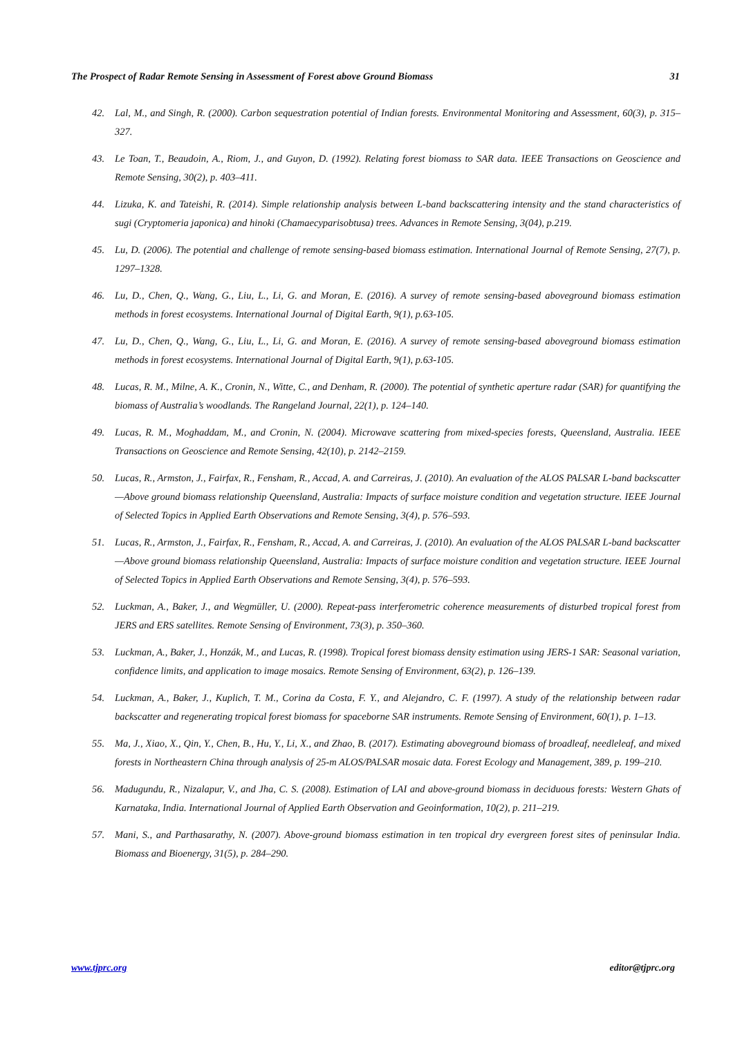The Prospect of Radar Remote Sensing in Assessment of Forest above Ground Biomass 31
42. Lal, M., and Singh, R. (2000). Carbon sequestration potential of Indian forests. Environmental Monitoring and Assessment, 60(3), p. 315–327.
43. Le Toan, T., Beaudoin, A., Riom, J., and Guyon, D. (1992). Relating forest biomass to SAR data. IEEE Transactions on Geoscience and Remote Sensing, 30(2), p. 403–411.
44. Lizuka, K. and Tateishi, R. (2014). Simple relationship analysis between L-band backscattering intensity and the stand characteristics of sugi (Cryptomeria japonica) and hinoki (Chamaecyparisobtusa) trees. Advances in Remote Sensing, 3(04), p.219.
45. Lu, D. (2006). The potential and challenge of remote sensing-based biomass estimation. International Journal of Remote Sensing, 27(7), p. 1297–1328.
46. Lu, D., Chen, Q., Wang, G., Liu, L., Li, G. and Moran, E. (2016). A survey of remote sensing-based aboveground biomass estimation methods in forest ecosystems. International Journal of Digital Earth, 9(1), p.63-105.
47. Lu, D., Chen, Q., Wang, G., Liu, L., Li, G. and Moran, E. (2016). A survey of remote sensing-based aboveground biomass estimation methods in forest ecosystems. International Journal of Digital Earth, 9(1), p.63-105.
48. Lucas, R. M., Milne, A. K., Cronin, N., Witte, C., and Denham, R. (2000). The potential of synthetic aperture radar (SAR) for quantifying the biomass of Australia’s woodlands. The Rangeland Journal, 22(1), p. 124–140.
49. Lucas, R. M., Moghaddam, M., and Cronin, N. (2004). Microwave scattering from mixed-species forests, Queensland, Australia. IEEE Transactions on Geoscience and Remote Sensing, 42(10), p. 2142–2159.
50. Lucas, R., Armston, J., Fairfax, R., Fensham, R., Accad, A. and Carreiras, J. (2010). An evaluation of the ALOS PALSAR L-band backscatter—Above ground biomass relationship Queensland, Australia: Impacts of surface moisture condition and vegetation structure. IEEE Journal of Selected Topics in Applied Earth Observations and Remote Sensing, 3(4), p. 576–593.
51. Lucas, R., Armston, J., Fairfax, R., Fensham, R., Accad, A. and Carreiras, J. (2010). An evaluation of the ALOS PALSAR L-band backscatter—Above ground biomass relationship Queensland, Australia: Impacts of surface moisture condition and vegetation structure. IEEE Journal of Selected Topics in Applied Earth Observations and Remote Sensing, 3(4), p. 576–593.
52. Luckman, A., Baker, J., and Wegmüller, U. (2000). Repeat-pass interferometric coherence measurements of disturbed tropical forest from JERS and ERS satellites. Remote Sensing of Environment, 73(3), p. 350–360.
53. Luckman, A., Baker, J., Honzák, M., and Lucas, R. (1998). Tropical forest biomass density estimation using JERS-1 SAR: Seasonal variation, confidence limits, and application to image mosaics. Remote Sensing of Environment, 63(2), p. 126–139.
54. Luckman, A., Baker, J., Kuplich, T. M., Corina da Costa, F. Y., and Alejandro, C. F. (1997). A study of the relationship between radar backscatter and regenerating tropical forest biomass for spaceborne SAR instruments. Remote Sensing of Environment, 60(1), p. 1–13.
55. Ma, J., Xiao, X., Qin, Y., Chen, B., Hu, Y., Li, X., and Zhao, B. (2017). Estimating aboveground biomass of broadleaf, needleleaf, and mixed forests in Northeastern China through analysis of 25-m ALOS/PALSAR mosaic data. Forest Ecology and Management, 389, p. 199–210.
56. Madugundu, R., Nizalapur, V., and Jha, C. S. (2008). Estimation of LAI and above-ground biomass in deciduous forests: Western Ghats of Karnataka, India. International Journal of Applied Earth Observation and Geoinformation, 10(2), p. 211–219.
57. Mani, S., and Parthasarathy, N. (2007). Above-ground biomass estimation in ten tropical dry evergreen forest sites of peninsular India. Biomass and Bioenergy, 31(5), p. 284–290.
www.tjprc.org editor@tjprc.org